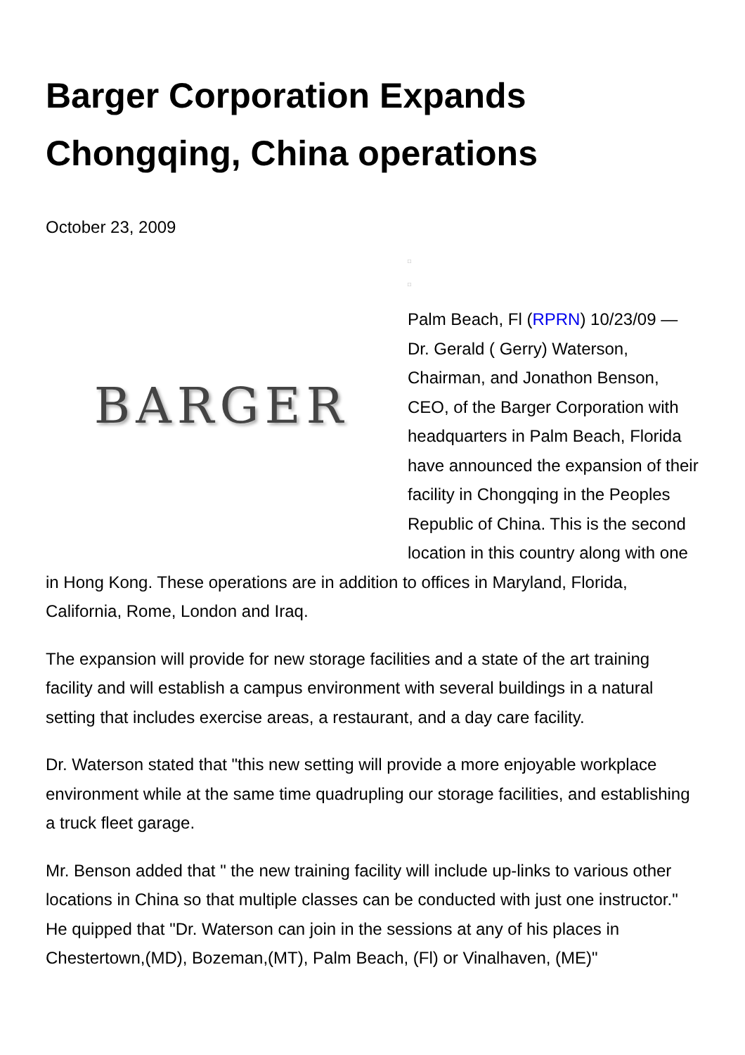Barger Corporation Expands Chongqing, China operations
October 23, 2009
BARGER
□
□
Palm Beach, Fl (RPRN) 10/23/09 — Dr. Gerald ( Gerry) Waterson, Chairman, and Jonathon Benson, CEO, of the Barger Corporation with headquarters in Palm Beach, Florida have announced the expansion of their facility in Chongqing in the Peoples Republic of China. This is the second location in this country along with one in Hong Kong. These operations are in addition to offices in Maryland, Florida, California, Rome, London and Iraq.
The expansion will provide for new storage facilities and a state of the art training facility and will establish a campus environment with several buildings in a natural setting that includes exercise areas, a restaurant, and a day care facility.
Dr. Waterson stated that "this new setting will provide a more enjoyable workplace environment while at the same time quadrupling our storage facilities, and establishing a truck fleet garage.
Mr. Benson added that " the new training facility will include up-links to various other locations in China so that multiple classes can be conducted with just one instructor." He quipped that "Dr. Waterson can join in the sessions at any of his places in Chestertown,(MD), Bozeman,(MT), Palm Beach, (Fl) or Vinalhaven, (ME)"